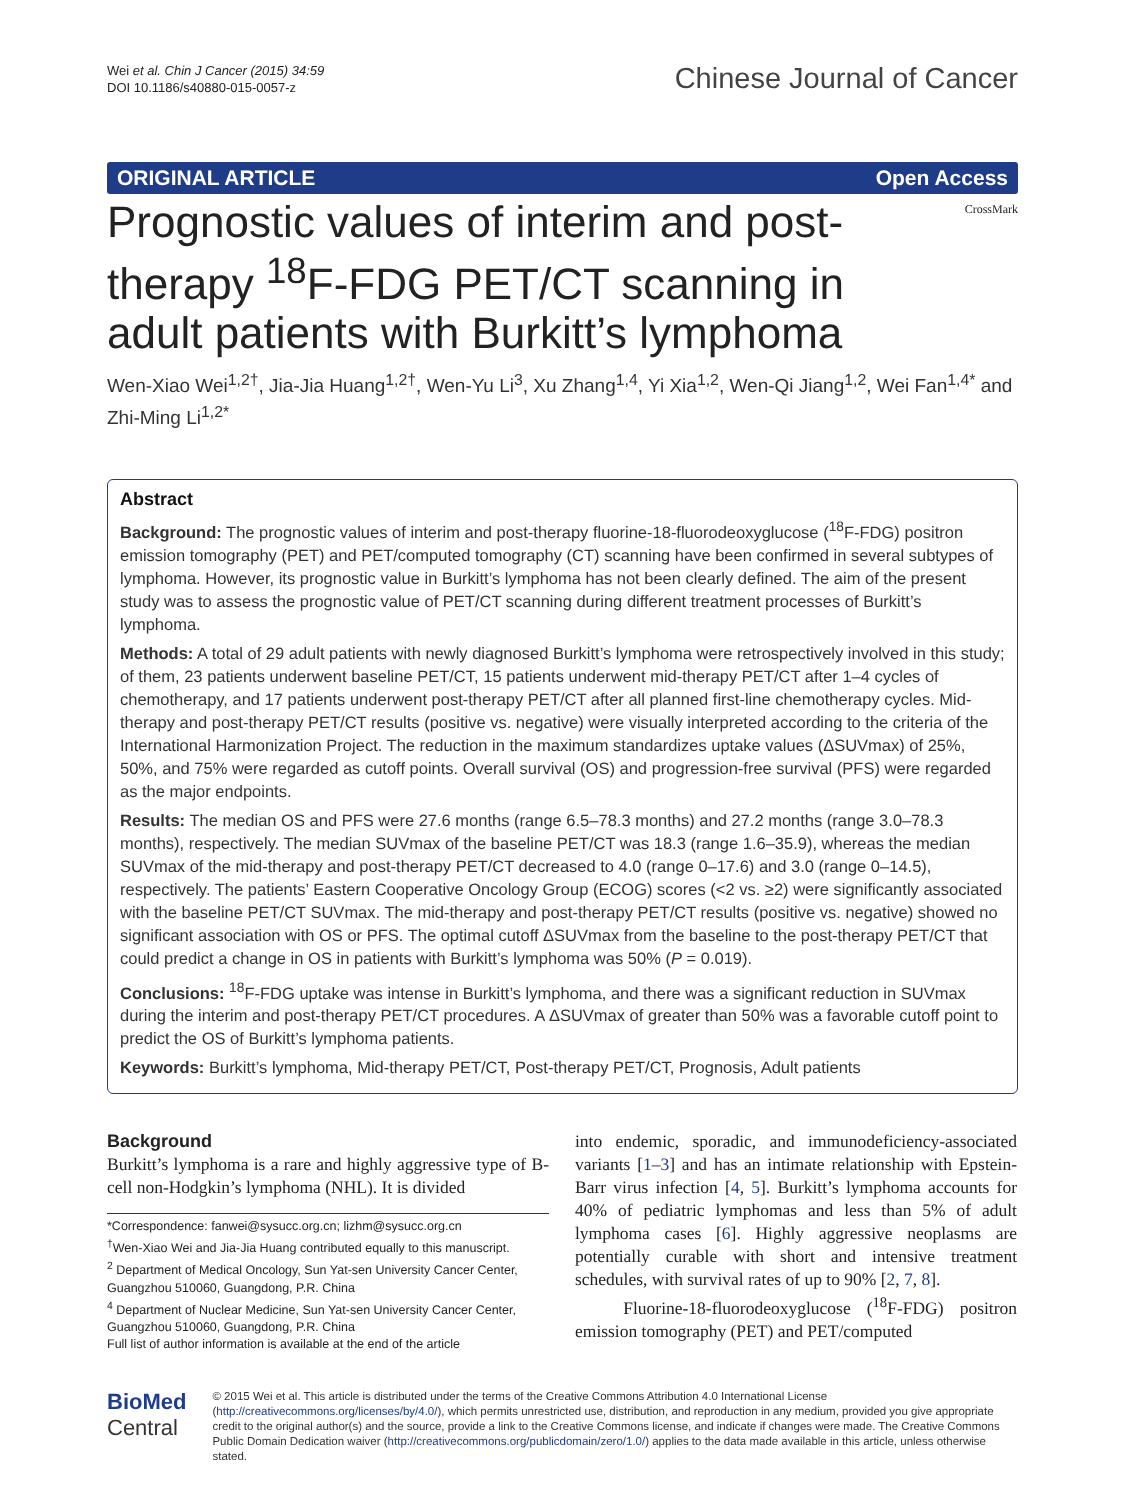Wei et al. Chin J Cancer (2015) 34:59
DOI 10.1186/s40880-015-0057-z
Chinese Journal of Cancer
ORIGINAL ARTICLE Open Access
CrossMark
Prognostic values of interim and post-therapy <sup>18</sup>F-FDG PET/CT scanning in adult patients with Burkitt’s lymphoma
Wen-Xiao Wei<sup>1,2†</sup>, Jia-Jia Huang<sup>1,2†</sup>, Wen-Yu Li<sup>3</sup>, Xu Zhang<sup>1,4</sup>, Yi Xia<sup>1,2</sup>, Wen-Qi Jiang<sup>1,2</sup>, Wei Fan<sup>1,4*</sup> and Zhi-Ming Li<sup>1,2*</sup>
Abstract
Background: The prognostic values of interim and post-therapy fluorine-18-fluorodeoxyglucose (<sup>18</sup>F-FDG) positron emission tomography (PET) and PET/computed tomography (CT) scanning have been confirmed in several subtypes of lymphoma. However, its prognostic value in Burkitt’s lymphoma has not been clearly defined. The aim of the present study was to assess the prognostic value of PET/CT scanning during different treatment processes of Burkitt’s lymphoma.
Methods: A total of 29 adult patients with newly diagnosed Burkitt’s lymphoma were retrospectively involved in this study; of them, 23 patients underwent baseline PET/CT, 15 patients underwent mid-therapy PET/CT after 1–4 cycles of chemotherapy, and 17 patients underwent post-therapy PET/CT after all planned first-line chemotherapy cycles. Mid-therapy and post-therapy PET/CT results (positive vs. negative) were visually interpreted according to the criteria of the International Harmonization Project. The reduction in the maximum standardizes uptake values (ΔSUVmax) of 25%, 50%, and 75% were regarded as cutoff points. Overall survival (OS) and progression-free survival (PFS) were regarded as the major endpoints.
Results: The median OS and PFS were 27.6 months (range 6.5–78.3 months) and 27.2 months (range 3.0–78.3 months), respectively. The median SUVmax of the baseline PET/CT was 18.3 (range 1.6–35.9), whereas the median SUVmax of the mid-therapy and post-therapy PET/CT decreased to 4.0 (range 0–17.6) and 3.0 (range 0–14.5), respectively. The patients’ Eastern Cooperative Oncology Group (ECOG) scores (<2 vs. ≥2) were significantly associated with the baseline PET/CT SUVmax. The mid-therapy and post-therapy PET/CT results (positive vs. negative) showed no significant association with OS or PFS. The optimal cutoff ΔSUVmax from the baseline to the post-therapy PET/CT that could predict a change in OS in patients with Burkitt’s lymphoma was 50% (P = 0.019).
Conclusions: <sup>18</sup>F-FDG uptake was intense in Burkitt’s lymphoma, and there was a significant reduction in SUVmax during the interim and post-therapy PET/CT procedures. A ΔSUVmax of greater than 50% was a favorable cutoff point to predict the OS of Burkitt’s lymphoma patients.
Keywords: Burkitt’s lymphoma, Mid-therapy PET/CT, Post-therapy PET/CT, Prognosis, Adult patients
Background
Burkitt’s lymphoma is a rare and highly aggressive type of B-cell non-Hodgkin’s lymphoma (NHL). It is divided
*Correspondence: fanwei@sysucc.org.cn; lizhm@sysucc.org.cn
<sup>†</sup> Wen-Xiao Wei and Jia-Jia Huang contributed equally to this manuscript.
<sup>2</sup> Department of Medical Oncology, Sun Yat-sen University Cancer Center, Guangzhou 510060, Guangdong, P.R. China
<sup>4</sup> Department of Nuclear Medicine, Sun Yat-sen University Cancer Center, Guangzhou 510060, Guangdong, P.R. China
Full list of author information is available at the end of the article
into endemic, sporadic, and immunodeficiency-associated variants [1–3] and has an intimate relationship with Epstein-Barr virus infection [4, 5]. Burkitt’s lymphoma accounts for 40% of pediatric lymphomas and less than 5% of adult lymphoma cases [6]. Highly aggressive neoplasms are potentially curable with short and intensive treatment schedules, with survival rates of up to 90% [2, 7, 8].
Fluorine-18-fluorodeoxyglucose (<sup>18</sup>F-FDG) positron emission tomography (PET) and PET/computed
BioMed Central
© 2015 Wei et al. This article is distributed under the terms of the Creative Commons Attribution 4.0 International License (http://creativecommons.org/licenses/by/4.0/), which permits unrestricted use, distribution, and reproduction in any medium, provided you give appropriate credit to the original author(s) and the source, provide a link to the Creative Commons license, and indicate if changes were made. The Creative Commons Public Domain Dedication waiver (http://creativecommons.org/publicdomain/zero/1.0/) applies to the data made available in this article, unless otherwise stated.